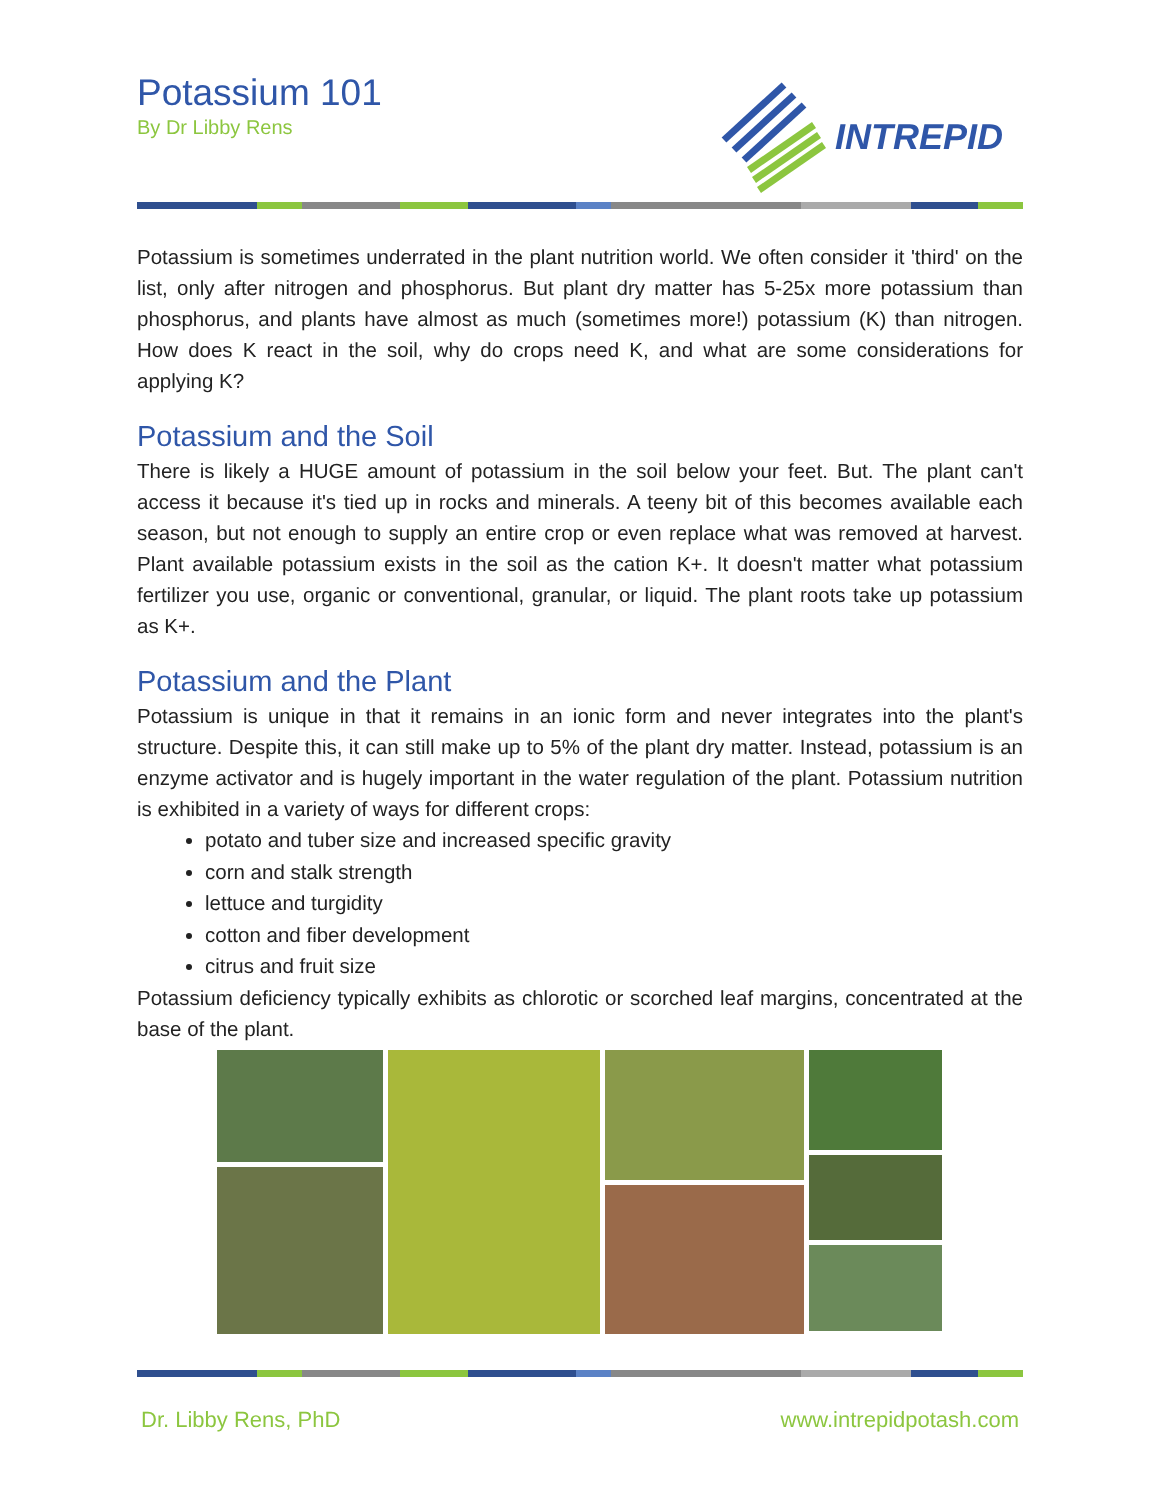Potassium 101
By Dr Libby Rens
INTREPID
Potassium is sometimes underrated in the plant nutrition world. We often consider it 'third' on the list, only after nitrogen and phosphorus. But plant dry matter has 5-25x more potassium than phosphorus, and plants have almost as much (sometimes more!) potassium (K) than nitrogen. How does K react in the soil, why do crops need K, and what are some considerations for applying K?
Potassium and the Soil
There is likely a HUGE amount of potassium in the soil below your feet. But. The plant can't access it because it's tied up in rocks and minerals. A teeny bit of this becomes available each season, but not enough to supply an entire crop or even replace what was removed at harvest. Plant available potassium exists in the soil as the cation K+. It doesn't matter what potassium fertilizer you use, organic or conventional, granular, or liquid. The plant roots take up potassium as K+.
Potassium and the Plant
Potassium is unique in that it remains in an ionic form and never integrates into the plant's structure. Despite this, it can still make up to 5% of the plant dry matter. Instead, potassium is an enzyme activator and is hugely important in the water regulation of the plant. Potassium nutrition is exhibited in a variety of ways for different crops:
potato and tuber size and increased specific gravity
corn and stalk strength
lettuce and turgidity
cotton and fiber development
citrus and fruit size
Potassium deficiency typically exhibits as chlorotic or scorched leaf margins, concentrated at the base of the plant.
Dr. Libby Rens, PhD www.intrepidpotash.com